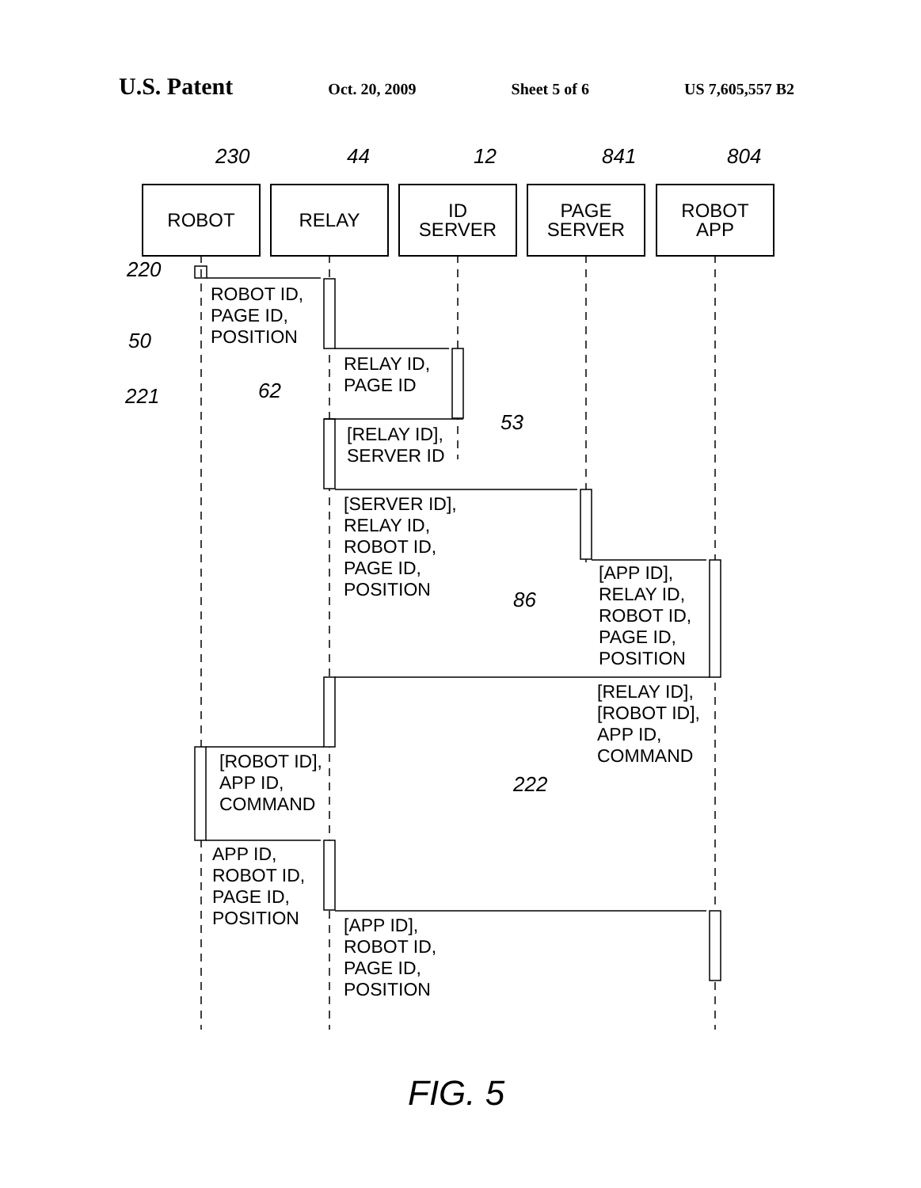U.S. Patent Oct. 20, 2009 Sheet 5 of 6 US 7,605,557 B2
230 44 12 841 804
ROBOT RELAY
ID
SERVER
PAGE
SERVER
ROBOT
APP
220
50
221 62
53
86
222
ROBOT ID,
PAGE ID,
POSITION
RELAY ID,
PAGE ID
[RELAY ID],
SERVER ID
[SERVER ID],
RELAY ID,
ROBOT ID,
PAGE ID,
POSITION
[APP ID],
RELAY ID,
ROBOT ID,
PAGE ID,
POSITION
[RELAY ID],
[ROBOT ID],
APP ID,
COMMAND
[ROBOT ID],
APP ID,
COMMAND
APP ID,
ROBOT ID,
PAGE ID,
POSITION
[APP ID],
ROBOT ID,
PAGE ID,
POSITION
FIG. 5